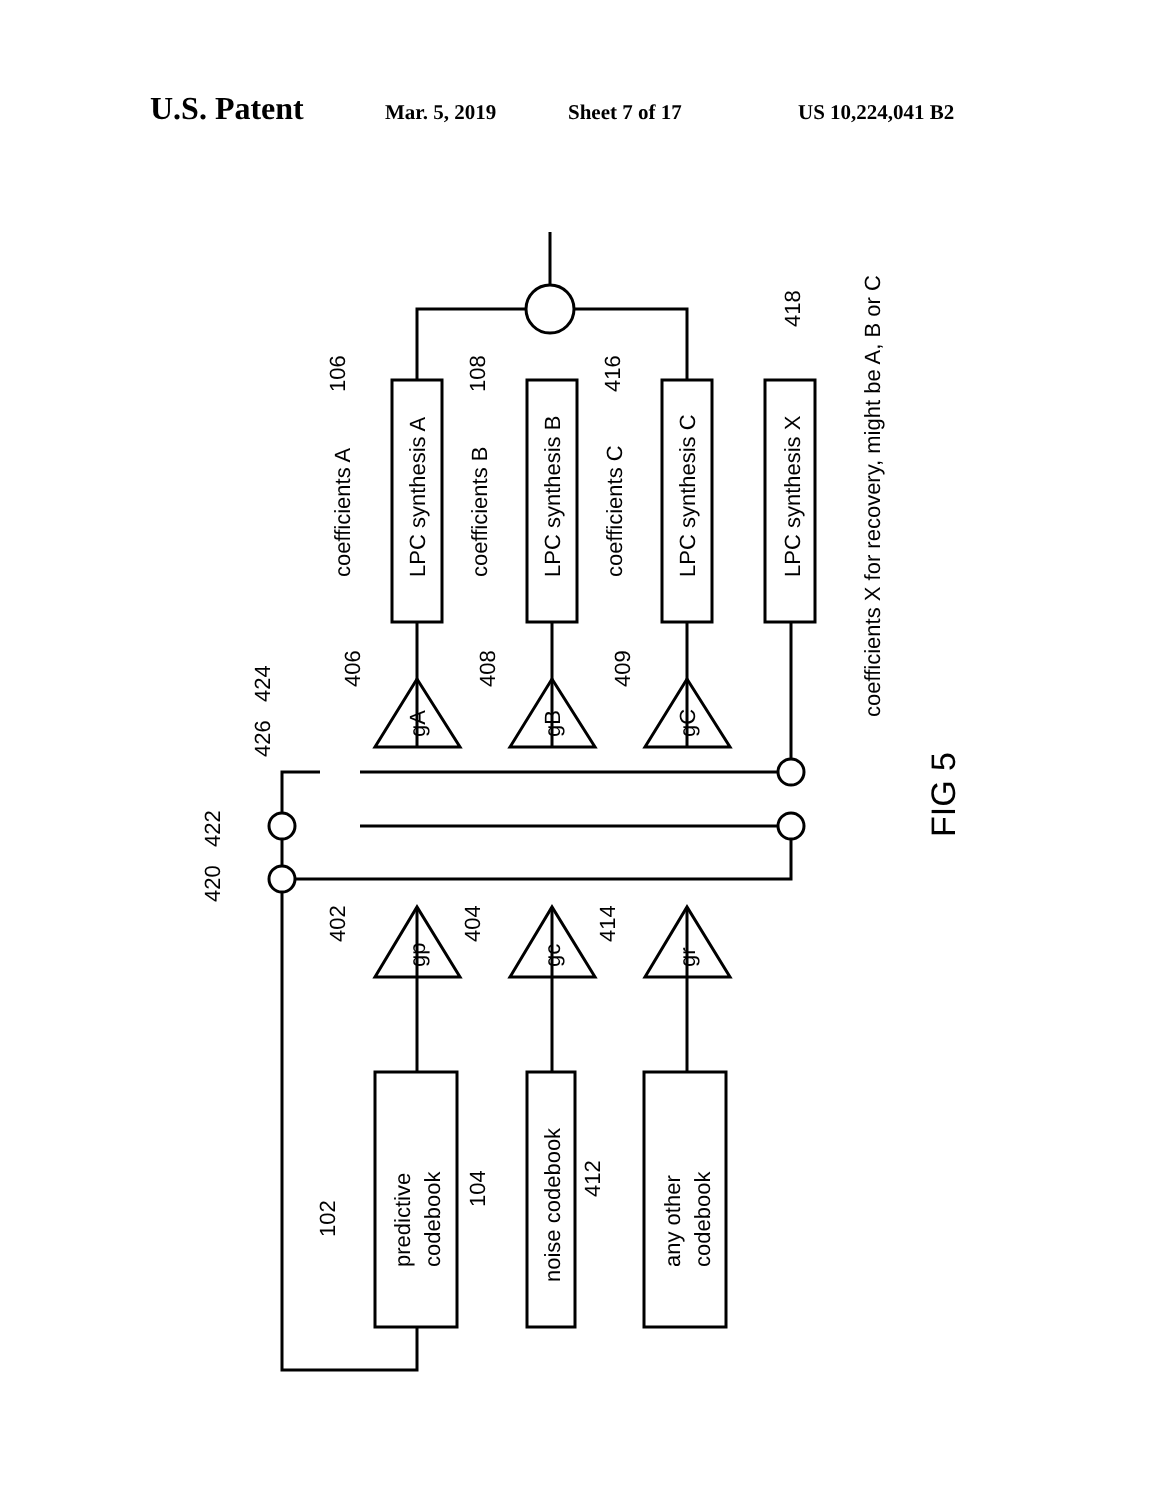U.S. Patent Mar. 5, 2019 Sheet 7 of 17 US 10,224,041 B2
predictive
codebook
noise codebook
any other
codebook
LPC synthesis A
LPC synthesis B
LPC synthesis C
LPC synthesis X
coefficients A
coefficients B
coefficients C
coefficients X for recovery, might be A, B or C
gA
gB
gC
gp
gc
gr
106
108
416
418
406
408
409
402
404
414
424
426
422
420
102
104
412
FIG 5